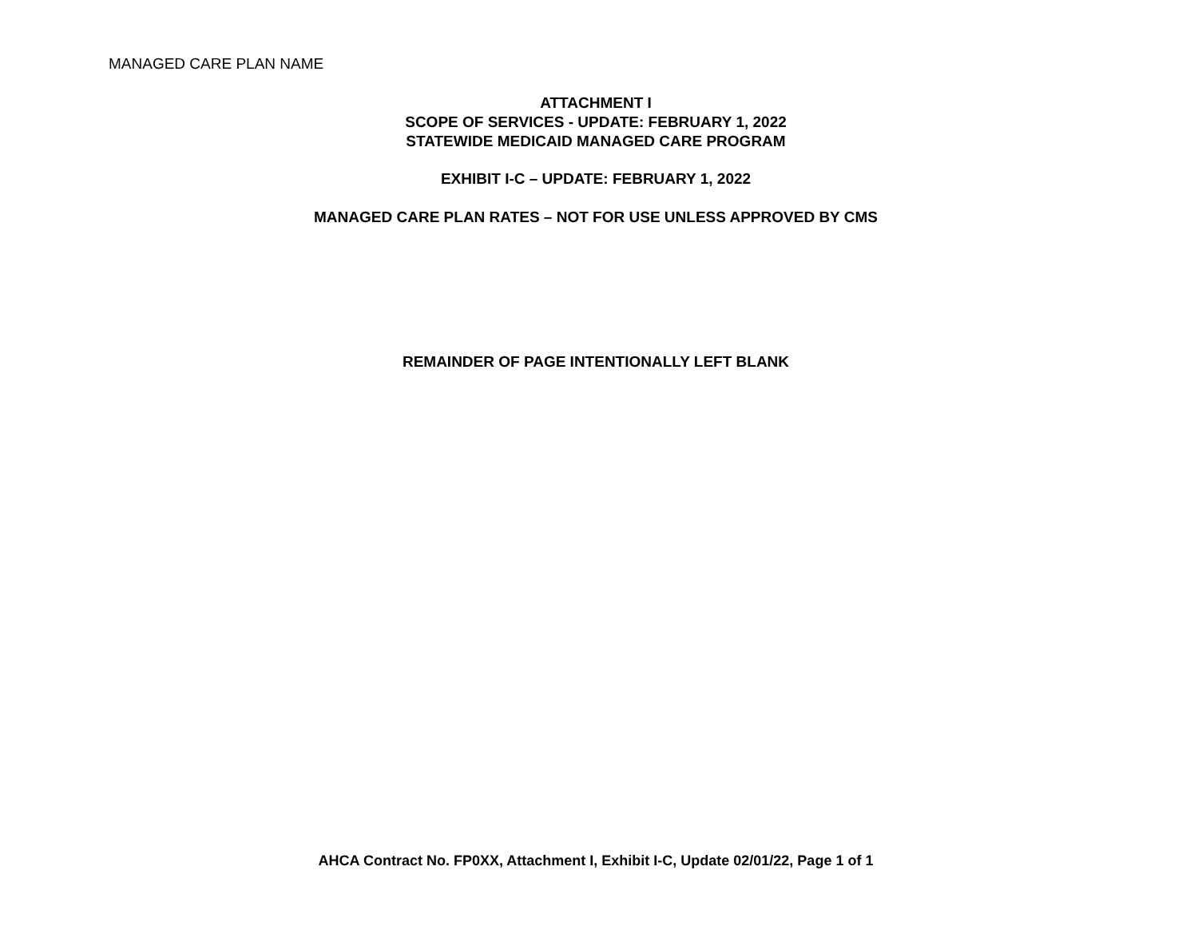MANAGED CARE PLAN NAME
ATTACHMENT I
SCOPE OF SERVICES - UPDATE: FEBRUARY 1, 2022
STATEWIDE MEDICAID MANAGED CARE PROGRAM
EXHIBIT I-C – UPDATE: FEBRUARY 1, 2022
MANAGED CARE PLAN RATES – NOT FOR USE UNLESS APPROVED BY CMS
REMAINDER OF PAGE INTENTIONALLY LEFT BLANK
AHCA Contract No. FP0XX, Attachment I, Exhibit I-C, Update 02/01/22, Page 1 of 1